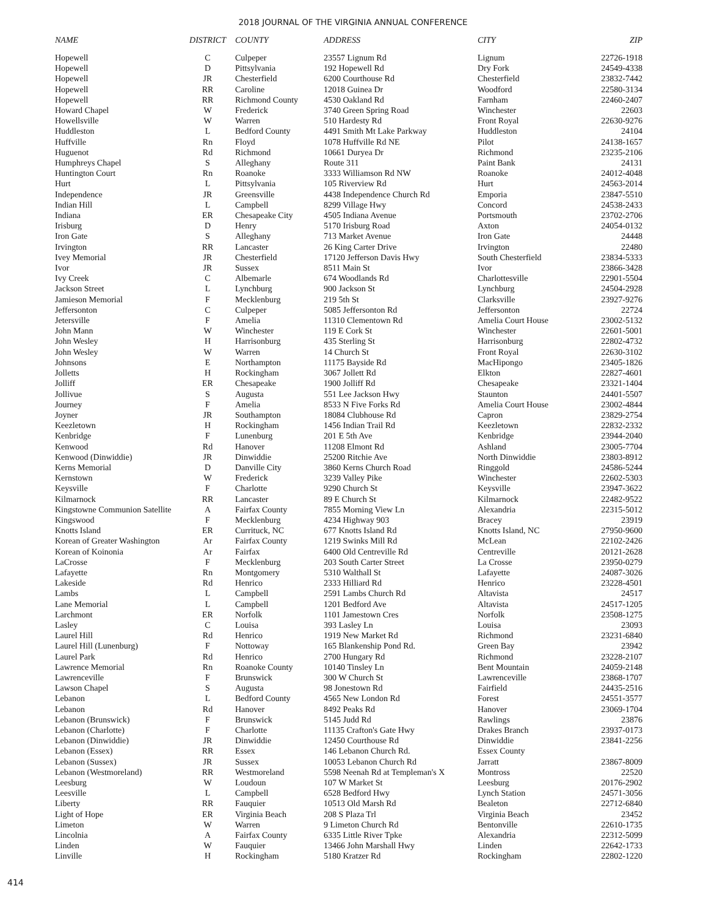2018 JOURNAL OF THE VIRGINIA ANNUAL CONFERENCE
| NAME | DISTRICT | COUNTY | ADDRESS | CITY | ZIP |
| --- | --- | --- | --- | --- | --- |
| Hopewell | C | Culpeper | 23557 Lignum Rd | Lignum | 22726-1918 |
| Hopewell | D | Pittsylvania | 192 Hopewell Rd | Dry Fork | 24549-4338 |
| Hopewell | JR | Chesterfield | 6200 Courthouse Rd | Chesterfield | 23832-7442 |
| Hopewell | RR | Caroline | 12018 Guinea Dr | Woodford | 22580-3134 |
| Hopewell | RR | Richmond County | 4530 Oakland Rd | Farnham | 22460-2407 |
| Howard Chapel | W | Frederick | 3740 Green Spring Road | Winchester | 22603 |
| Howellsville | W | Warren | 510 Hardesty Rd | Front Royal | 22630-9276 |
| Huddleston | L | Bedford County | 4491 Smith Mt Lake Parkway | Huddleston | 24104 |
| Huffville | Rn | Floyd | 1078 Huffville Rd NE | Pilot | 24138-1657 |
| Huguenot | Rd | Richmond | 10661 Duryea Dr | Richmond | 23235-2106 |
| Humphreys Chapel | S | Alleghany | Route 311 | Paint Bank | 24131 |
| Huntington Court | Rn | Roanoke | 3333 Williamson Rd NW | Roanoke | 24012-4048 |
| Hurt | L | Pittsylvania | 105 Riverview Rd | Hurt | 24563-2014 |
| Independence | JR | Greensville | 4438 Independence Church Rd | Emporia | 23847-5510 |
| Indian Hill | L | Campbell | 8299 Village Hwy | Concord | 24538-2433 |
| Indiana | ER | Chesapeake City | 4505 Indiana Avenue | Portsmouth | 23702-2706 |
| Irisburg | D | Henry | 5170 Irisburg Road | Axton | 24054-0132 |
| Iron Gate | S | Alleghany | 713 Market Avenue | Iron Gate | 24448 |
| Irvington | RR | Lancaster | 26 King Carter Drive | Irvington | 22480 |
| Ivey Memorial | JR | Chesterfield | 17120 Jefferson Davis Hwy | South Chesterfield | 23834-5333 |
| Ivor | JR | Sussex | 8511 Main St | Ivor | 23866-3428 |
| Ivy Creek | C | Albemarle | 674 Woodlands Rd | Charlottesville | 22901-5504 |
| Jackson Street | L | Lynchburg | 900 Jackson St | Lynchburg | 24504-2928 |
| Jamieson Memorial | F | Mecklenburg | 219 5th St | Clarksville | 23927-9276 |
| Jeffersonton | C | Culpeper | 5085 Jeffersonton Rd | Jeffersonton | 22724 |
| Jetersville | F | Amelia | 11310 Clementown Rd | Amelia Court House | 23002-5132 |
| John Mann | W | Winchester | 119 E Cork St | Winchester | 22601-5001 |
| John Wesley | H | Harrisonburg | 435 Sterling St | Harrisonburg | 22802-4732 |
| John Wesley | W | Warren | 14 Church St | Front Royal | 22630-3102 |
| Johnsons | E | Northampton | 11175 Bayside Rd | MacHipongo | 23405-1826 |
| Jolletts | H | Rockingham | 3067 Jollett Rd | Elkton | 22827-4601 |
| Jolliff | ER | Chesapeake | 1900 Jolliff Rd | Chesapeake | 23321-1404 |
| Jollivue | S | Augusta | 551 Lee Jackson Hwy | Staunton | 24401-5507 |
| Journey | F | Amelia | 8533 N Five Forks Rd | Amelia Court House | 23002-4844 |
| Joyner | JR | Southampton | 18084 Clubhouse Rd | Capron | 23829-2754 |
| Keezletown | H | Rockingham | 1456 Indian Trail Rd | Keezletown | 22832-2332 |
| Kenbridge | F | Lunenburg | 201 E 5th Ave | Kenbridge | 23944-2040 |
| Kenwood | Rd | Hanover | 11208 Elmont Rd | Ashland | 23005-7704 |
| Kenwood (Dinwiddie) | JR | Dinwiddie | 25200 Ritchie Ave | North Dinwiddie | 23803-8912 |
| Kerns Memorial | D | Danville City | 3860 Kerns Church Road | Ringgold | 24586-5244 |
| Kernstown | W | Frederick | 3239 Valley Pike | Winchester | 22602-5303 |
| Keysville | F | Charlotte | 9290 Church St | Keysville | 23947-3622 |
| Kilmarnock | RR | Lancaster | 89 E Church St | Kilmarnock | 22482-9522 |
| Kingstowne Communion Satellite | A | Fairfax County | 7855 Morning View Ln | Alexandria | 22315-5012 |
| Kingswood | F | Mecklenburg | 4234 Highway 903 | Bracey | 23919 |
| Knotts Island | ER | Currituck, NC | 677 Knotts Island Rd | Knotts Island, NC | 27950-9600 |
| Korean of Greater Washington | Ar | Fairfax County | 1219 Swinks Mill Rd | McLean | 22102-2426 |
| Korean of Koinonia | Ar | Fairfax | 6400 Old Centreville Rd | Centreville | 20121-2628 |
| LaCrosse | F | Mecklenburg | 203 South Carter Street | La Crosse | 23950-0279 |
| Lafayette | Rn | Montgomery | 5310 Walthall St | Lafayette | 24087-3026 |
| Lakeside | Rd | Henrico | 2333 Hilliard Rd | Henrico | 23228-4501 |
| Lambs | L | Campbell | 2591 Lambs Church Rd | Altavista | 24517 |
| Lane Memorial | L | Campbell | 1201 Bedford Ave | Altavista | 24517-1205 |
| Larchmont | ER | Norfolk | 1101 Jamestown Cres | Norfolk | 23508-1275 |
| Lasley | C | Louisa | 393 Lasley Ln | Louisa | 23093 |
| Laurel Hill | Rd | Henrico | 1919 New Market Rd | Richmond | 23231-6840 |
| Laurel Hill (Lunenburg) | F | Nottoway | 165 Blankenship Pond Rd. | Green Bay | 23942 |
| Laurel Park | Rd | Henrico | 2700 Hungary Rd | Richmond | 23228-2107 |
| Lawrence Memorial | Rn | Roanoke County | 10140 Tinsley Ln | Bent Mountain | 24059-2148 |
| Lawrenceville | F | Brunswick | 300 W Church St | Lawrenceville | 23868-1707 |
| Lawson Chapel | S | Augusta | 98 Jonestown Rd | Fairfield | 24435-2516 |
| Lebanon | L | Bedford County | 4565 New London Rd | Forest | 24551-3577 |
| Lebanon | Rd | Hanover | 8492 Peaks Rd | Hanover | 23069-1704 |
| Lebanon (Brunswick) | F | Brunswick | 5145 Judd Rd | Rawlings | 23876 |
| Lebanon (Charlotte) | F | Charlotte | 11135 Crafton's Gate Hwy | Drakes Branch | 23937-0173 |
| Lebanon (Dinwiddie) | JR | Dinwiddie | 12450 Courthouse Rd | Dinwiddie | 23841-2256 |
| Lebanon (Essex) | RR | Essex | 146 Lebanon Church Rd. | Essex County | |
| Lebanon (Sussex) | JR | Sussex | 10053 Lebanon Church Rd | Jarratt | 23867-8009 |
| Lebanon (Westmoreland) | RR | Westmoreland | 5598 Neenah Rd at Templeman's X | Montross | 22520 |
| Leesburg | W | Loudoun | 107 W Market St | Leesburg | 20176-2902 |
| Leesville | L | Campbell | 6528 Bedford Hwy | Lynch Station | 24571-3056 |
| Liberty | RR | Fauquier | 10513 Old Marsh Rd | Bealeton | 22712-6840 |
| Light of Hope | ER | Virginia Beach | 208 S Plaza Trl | Virginia Beach | 23452 |
| Limeton | W | Warren | 9 Limeton Church Rd | Bentonville | 22610-1735 |
| Lincolnia | A | Fairfax County | 6335 Little River Tpke | Alexandria | 22312-5099 |
| Linden | W | Fauquier | 13466 John Marshall Hwy | Linden | 22642-1733 |
| Linville | H | Rockingham | 5180 Kratzer Rd | Rockingham | 22802-1220 |
414